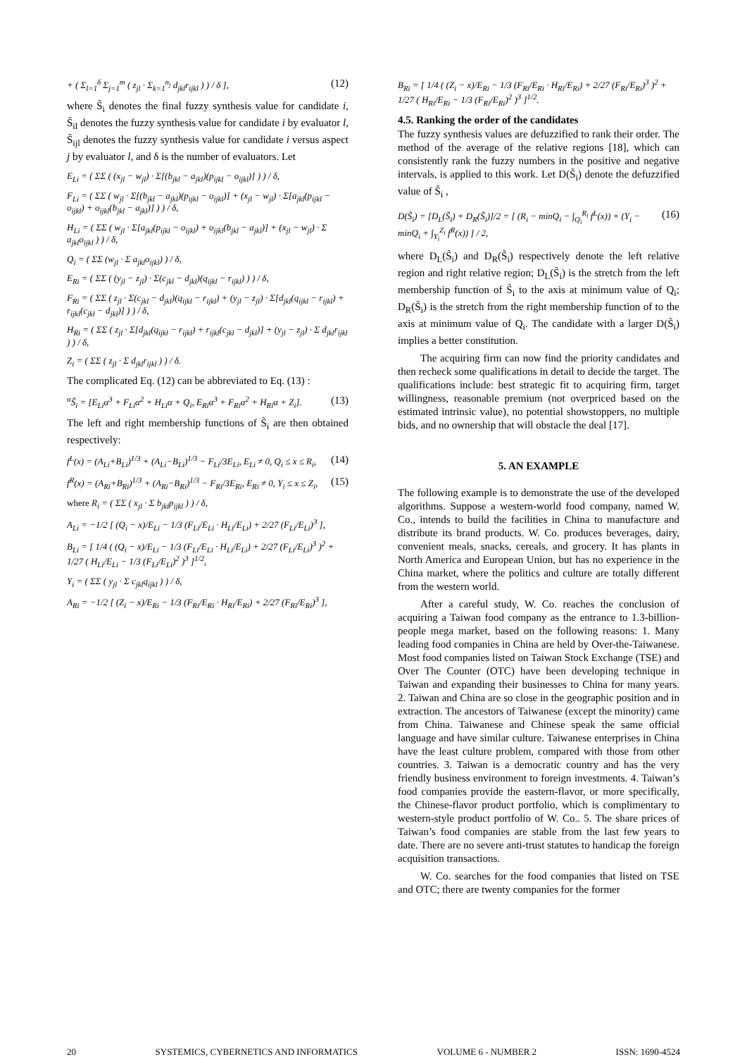+ ( Σ<sub>l=1</sub><sup>δ</sup> Σ<sub>j=1</sub><sup>m</sup> ( z<sub>jl</sub> · Σ<sub>k=1</sub><sup>n<sub>j</sub></sup> d<sub>jkl</sub>r<sub>ijkl</sub> ) ) / δ ], (12)
where S̃<sub>i</sub> denotes the final fuzzy synthesis value for candidate i, S̃<sub>il</sub> denotes the fuzzy synthesis value for candidate i by evaluator l, S̃<sub>ijl</sub> denotes the fuzzy synthesis value for candidate i versus aspect j by evaluator l, and δ is the number of evaluators. Let
E<sub>Li</sub> = ( ΣΣ ( (x<sub>jl</sub> − w<sub>jl</sub>) · Σ[(b<sub>jkl</sub> − a<sub>jkl</sub>)(p<sub>ijkl</sub> − o<sub>ijkl</sub>)] ) ) / δ,
F<sub>Li</sub> = ( ΣΣ ( w<sub>jl</sub> · Σ[(b<sub>jkl</sub> − a<sub>jkl</sub>)(p<sub>ijkl</sub> − o<sub>ijkl</sub>)] + (x<sub>jl</sub> − w<sub>jl</sub>) · Σ[a<sub>jkl</sub>(p<sub>ijkl</sub> − o<sub>ijkl</sub>) + o<sub>ijkl</sub>(b<sub>jkl</sub> − a<sub>jkl</sub>)] ) ) / δ,
H<sub>Li</sub> = ( ΣΣ ( w<sub>jl</sub> · Σ[a<sub>jkl</sub>(p<sub>ijkl</sub> − o<sub>ijkl</sub>) + o<sub>ijkl</sub>(b<sub>jkl</sub> − a<sub>jkl</sub>)] + (x<sub>jl</sub> − w<sub>jl</sub>) · Σ a<sub>jkl</sub>o<sub>ijkl</sub> ) ) / δ,
Q<sub>i</sub> = ( ΣΣ (w<sub>jl</sub> · Σ a<sub>jkl</sub>o<sub>ijkl</sub>) ) / δ,
E<sub>Ri</sub> = ( ΣΣ ( (y<sub>jl</sub> − z<sub>jl</sub>) · Σ(c<sub>jkl</sub> − d<sub>jkl</sub>)(q<sub>ijkl</sub> − r<sub>ijkl</sub>) ) ) / δ,
F<sub>Ri</sub> = ( ΣΣ ( z<sub>jl</sub> · Σ(c<sub>jkl</sub> − d<sub>jkl</sub>)(q<sub>ijkl</sub> − r<sub>ijkl</sub>) + (y<sub>jl</sub> − z<sub>jl</sub>) · Σ[d<sub>jkl</sub>(q<sub>ijkl</sub> − r<sub>ijkl</sub>) + r<sub>ijkl</sub>(c<sub>jkl</sub> − d<sub>jkl</sub>)] ) ) / δ,
H<sub>Ri</sub> = ( ΣΣ ( z<sub>jl</sub> · Σ[d<sub>jkl</sub>(q<sub>ijkl</sub> − r<sub>ijkl</sub>) + r<sub>ijkl</sub>(c<sub>jkl</sub> − d<sub>jkl</sub>)] + (y<sub>jl</sub> − z<sub>jl</sub>) · Σ d<sub>jkl</sub>r<sub>ijkl</sub> ) ) / δ,
Z<sub>i</sub> = ( ΣΣ ( z<sub>jl</sub> · Σ d<sub>jkl</sub>r<sub>ijkl</sub> ) ) / δ.
The complicated Eq. (12) can be abbreviated to Eq. (13) :
<sup>α</sup>S̃<sub>i</sub> = [E<sub>Li</sub>α<sup>3</sup> + F<sub>Li</sub>α<sup>2</sup> + H<sub>Li</sub>α + Q<sub>i</sub>, E<sub>Ri</sub>α<sup>3</sup> + F<sub>Ri</sub>α<sup>2</sup> + H<sub>Ri</sub>α + Z<sub>i</sub>]. (13)
The left and right membership functions of S̃<sub>i</sub> are then obtained respectively:
f<sup>L</sup>(x) = (A<sub>Li</sub>+B<sub>Li</sub>)<sup>1/3</sup> + (A<sub>Li</sub>−B<sub>Li</sub>)<sup>1/3</sup> − F<sub>Li</sub>/3E<sub>Li</sub>, E<sub>Li</sub> ≠ 0, Q<sub>i</sub> ≤ x ≤ R<sub>i</sub>, (14)
f<sup>R</sup>(x) = (A<sub>Ri</sub>+B<sub>Ri</sub>)<sup>1/3</sup> + (A<sub>Ri</sub>−B<sub>Ri</sub>)<sup>1/3</sup> − F<sub>Ri</sub>/3E<sub>Ri</sub>, E<sub>Ri</sub> ≠ 0, Y<sub>i</sub> ≤ x ≤ Z<sub>i</sub>, (15)
where R<sub>i</sub> = ( ΣΣ ( x<sub>jl</sub> · Σ b<sub>jkl</sub>p<sub>ijkl</sub> ) ) / δ,
A<sub>Li</sub> = −1/2 [ (Q<sub>i</sub> − x)/E<sub>Li</sub> − 1/3 (F<sub>Li</sub>/E<sub>Li</sub> · H<sub>Li</sub>/E<sub>Li</sub>) + 2/27 (F<sub>Li</sub>/E<sub>Li</sub>)<sup>3</sup> ],
B<sub>Li</sub> = [ 1/4 ( (Q<sub>i</sub> − x)/E<sub>Li</sub> − 1/3 (F<sub>Li</sub>/E<sub>Li</sub> · H<sub>Li</sub>/E<sub>Li</sub>) + 2/27 (F<sub>Li</sub>/E<sub>Li</sub>)<sup>3</sup> )<sup>2</sup> + 1/27 ( H<sub>Li</sub>/E<sub>Li</sub> − 1/3 (F<sub>Li</sub>/E<sub>Li</sub>)<sup>2</sup> )<sup>3</sup> ]<sup>1/2</sup>,
Y<sub>i</sub> = ( ΣΣ ( y<sub>jl</sub> · Σ c<sub>jkl</sub>q<sub>ijkl</sub> ) ) / δ,
A<sub>Ri</sub> = −1/2 [ (Z<sub>i</sub> − x)/E<sub>Ri</sub> − 1/3 (F<sub>Ri</sub>/E<sub>Ri</sub> · H<sub>Ri</sub>/E<sub>Ri</sub>) + 2/27 (F<sub>Ri</sub>/E<sub>Ri</sub>)<sup>3</sup> ],
B<sub>Ri</sub> = [ 1/4 ( (Z<sub>i</sub> − x)/E<sub>Ri</sub> − 1/3 (F<sub>Ri</sub>/E<sub>Ri</sub> · H<sub>Ri</sub>/E<sub>Ri</sub>) + 2/27 (F<sub>Ri</sub>/E<sub>Ri</sub>)<sup>3</sup> )<sup>2</sup> + 1/27 ( H<sub>Ri</sub>/E<sub>Ri</sub> − 1/3 (F<sub>Ri</sub>/E<sub>Ri</sub>)<sup>2</sup> )<sup>3</sup> ]<sup>1/2</sup>.
4.5. Ranking the order of the candidates
The fuzzy synthesis values are defuzzified to rank their order. The method of the average of the relative regions [18], which can consistently rank the fuzzy numbers in the positive and negative intervals, is applied to this work. Let D(S̃<sub>i</sub>) denote the defuzzified value of S̃<sub>i</sub> ,
D(S̃<sub>i</sub>) = [D<sub>L</sub>(S̃<sub>i</sub>) + D<sub>R</sub>(S̃<sub>i</sub>)]/2 = [ (R<sub>i</sub> − minQ<sub>i</sub> − ∫<sub>Q<sub>i</sub></sub><sup>R<sub>i</sub></sup> f<sup>L</sup>(x)) + (Y<sub>i</sub> − minQ<sub>i</sub> + ∫<sub>Y<sub>i</sub></sub><sup>Z<sub>i</sub></sup> f<sup>R</sup>(x)) ] / 2, (16)
where D<sub>L</sub>(S̃<sub>i</sub>) and D<sub>R</sub>(S̃<sub>i</sub>) respectively denote the left relative region and right relative region; D<sub>L</sub>(S̃<sub>i</sub>) is the stretch from the left membership function of S̃<sub>i</sub> to the axis at minimum value of Q<sub>i</sub>; D<sub>R</sub>(S̃<sub>i</sub>) is the stretch from the right membership function of to the axis at minimum value of Q<sub>i</sub>. The candidate with a larger D(S̃<sub>i</sub>) implies a better constitution.
The acquiring firm can now find the priority candidates and then recheck some qualifications in detail to decide the target. The qualifications include: best strategic fit to acquiring firm, target willingness, reasonable premium (not overpriced based on the estimated intrinsic value), no potential showstoppers, no multiple bids, and no ownership that will obstacle the deal [17].
5. AN EXAMPLE
The following example is to demonstrate the use of the developed algorithms. Suppose a western-world food company, named W. Co., intends to build the facilities in China to manufacture and distribute its brand products. W. Co. produces beverages, dairy, convenient meals, snacks, cereals, and grocery. It has plants in North America and European Union, but has no experience in the China market, where the politics and culture are totally different from the western world.
After a careful study, W. Co. reaches the conclusion of acquiring a Taiwan food company as the entrance to 1.3-billion-people mega market, based on the following reasons: 1. Many leading food companies in China are held by Over-the-Taiwanese. Most food companies listed on Taiwan Stock Exchange (TSE) and Over The Counter (OTC) have been developing technique in Taiwan and expanding their businesses to China for many years. 2. Taiwan and China are so close in the geographic position and in extraction. The ancestors of Taiwanese (except the minority) came from China. Taiwanese and Chinese speak the same official language and have similar culture. Taiwanese enterprises in China have the least culture problem, compared with those from other countries. 3. Taiwan is a democratic country and has the very friendly business environment to foreign investments. 4. Taiwan’s food companies provide the eastern-flavor, or more specifically, the Chinese-flavor product portfolio, which is complimentary to western-style product portfolio of W. Co.. 5. The share prices of Taiwan’s food companies are stable from the last few years to date. There are no severe anti-trust statutes to handicap the foreign acquisition transactions.
W. Co. searches for the food companies that listed on TSE and OTC; there are twenty companies for the former
20 SYSTEMICS, CYBERNETICS AND INFORMATICS VOLUME 6 - NUMBER 2 ISSN: 1690-4524